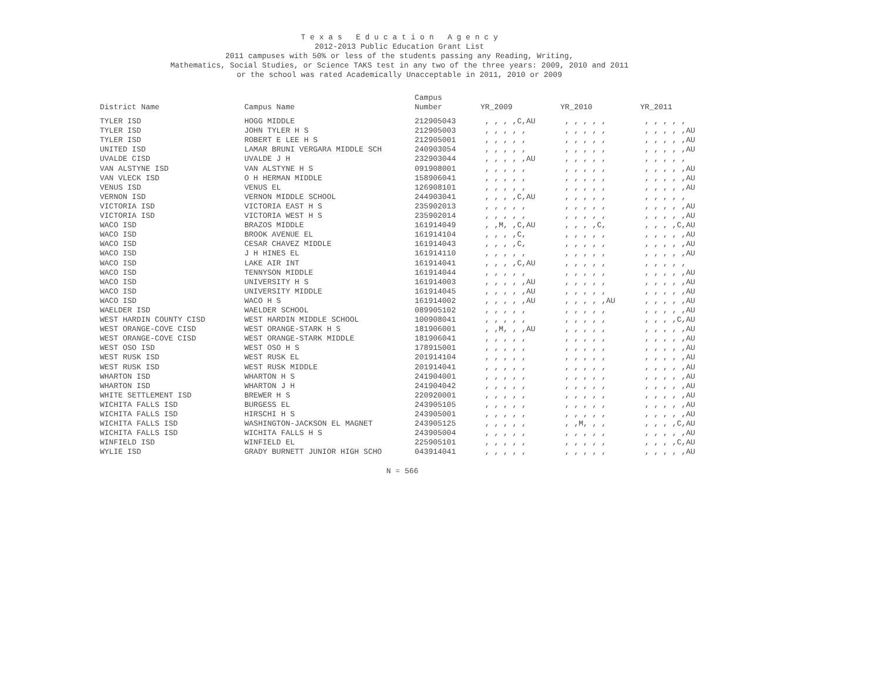T e x a s E d u c a t i o n A g e n c y
2012-2013 Public Education Grant List
2011 campuses with 50% or less of the students passing any Reading, Writing,
Mathematics, Social Studies, or Science TAKS test in any two of the three years: 2009, 2010 and 2011
or the school was rated Academically Unacceptable in 2011, 2010 or 2009
| | | Campus | | | |
| --- | --- | --- | --- | --- | --- |
| District Name | Campus Name | Number | YR_2009 | YR_2010 | YR_2011 |
| TYLER ISD | HOGG MIDDLE | 212905043 | , , , ,C,AU | , , , , , | , , , , , |
| TYLER ISD | JOHN TYLER H S | 212905003 | , , , , , | , , , , , | , , , , ,AU |
| TYLER ISD | ROBERT E LEE H S | 212905001 | , , , , , | , , , , , | , , , , ,AU |
| UNITED ISD | LAMAR BRUNI VERGARA MIDDLE SCH | 240903054 | , , , , , | , , , , , | , , , , ,AU |
| UVALDE CISD | UVALDE J H | 232903044 | , , , , ,AU | , , , , , | , , , , , |
| VAN ALSTYNE ISD | VAN ALSTYNE H S | 091908001 | , , , , , | , , , , , | , , , , ,AU |
| VAN VLECK ISD | O H HERMAN MIDDLE | 158906041 | , , , , , | , , , , , | , , , , ,AU |
| VENUS ISD | VENUS EL | 126908101 | , , , , , | , , , , , | , , , , ,AU |
| VERNON ISD | VERNON MIDDLE SCHOOL | 244903041 | , , , ,C,AU | , , , , , | , , , , , |
| VICTORIA ISD | VICTORIA EAST H S | 235902013 | , , , , , | , , , , , | , , , , ,AU |
| VICTORIA ISD | VICTORIA WEST H S | 235902014 | , , , , , | , , , , , | , , , , ,AU |
| WACO ISD | BRAZOS MIDDLE | 161914049 | , ,M, ,C,AU | , , , ,C, | , , , ,C,AU |
| WACO ISD | BROOK AVENUE EL | 161914104 | , , , ,C, | , , , , , | , , , , ,AU |
| WACO ISD | CESAR CHAVEZ MIDDLE | 161914043 | , , , ,C, | , , , , , | , , , , ,AU |
| WACO ISD | J H HINES EL | 161914110 | , , , , , | , , , , , | , , , , ,AU |
| WACO ISD | LAKE AIR INT | 161914041 | , , , ,C,AU | , , , , , | , , , , , |
| WACO ISD | TENNYSON MIDDLE | 161914044 | , , , , , | , , , , , | , , , , ,AU |
| WACO ISD | UNIVERSITY H S | 161914003 | , , , , ,AU | , , , , , | , , , , ,AU |
| WACO ISD | UNIVERSITY MIDDLE | 161914045 | , , , , ,AU | , , , , , | , , , , ,AU |
| WACO ISD | WACO H S | 161914002 | , , , , ,AU | , , , , ,AU | , , , , ,AU |
| WAELDER ISD | WAELDER SCHOOL | 089905102 | , , , , , | , , , , , | , , , , ,AU |
| WEST HARDIN COUNTY CISD | WEST HARDIN MIDDLE SCHOOL | 100908041 | , , , , , | , , , , , | , , , ,C,AU |
| WEST ORANGE-COVE CISD | WEST ORANGE-STARK H S | 181906001 | , ,M, , ,AU | , , , , , | , , , , ,AU |
| WEST ORANGE-COVE CISD | WEST ORANGE-STARK MIDDLE | 181906041 | , , , , , | , , , , , | , , , , ,AU |
| WEST OSO ISD | WEST OSO H S | 178915001 | , , , , , | , , , , , | , , , , ,AU |
| WEST RUSK ISD | WEST RUSK EL | 201914104 | , , , , , | , , , , , | , , , , ,AU |
| WEST RUSK ISD | WEST RUSK MIDDLE | 201914041 | , , , , , | , , , , , | , , , , ,AU |
| WHARTON ISD | WHARTON H S | 241904001 | , , , , , | , , , , , | , , , , ,AU |
| WHARTON ISD | WHARTON J H | 241904042 | , , , , , | , , , , , | , , , , ,AU |
| WHITE SETTLEMENT ISD | BREWER H S | 220920001 | , , , , , | , , , , , | , , , , ,AU |
| WICHITA FALLS ISD | BURGESS EL | 243905105 | , , , , , | , , , , , | , , , , ,AU |
| WICHITA FALLS ISD | HIRSCHI H S | 243905001 | , , , , , | , , , , , | , , , , ,AU |
| WICHITA FALLS ISD | WASHINGTON-JACKSON EL MAGNET | 243905125 | , , , , , | , ,M, , , | , , , ,C,AU |
| WICHITA FALLS ISD | WICHITA FALLS H S | 243905004 | , , , , , | , , , , , | , , , , ,AU |
| WINFIELD ISD | WINFIELD EL | 225905101 | , , , , , | , , , , , | , , , ,C,AU |
| WYLIE ISD | GRADY BURNETT JUNIOR HIGH SCHO | 043914041 | , , , , , | , , , , , | , , , , ,AU |
N = 566